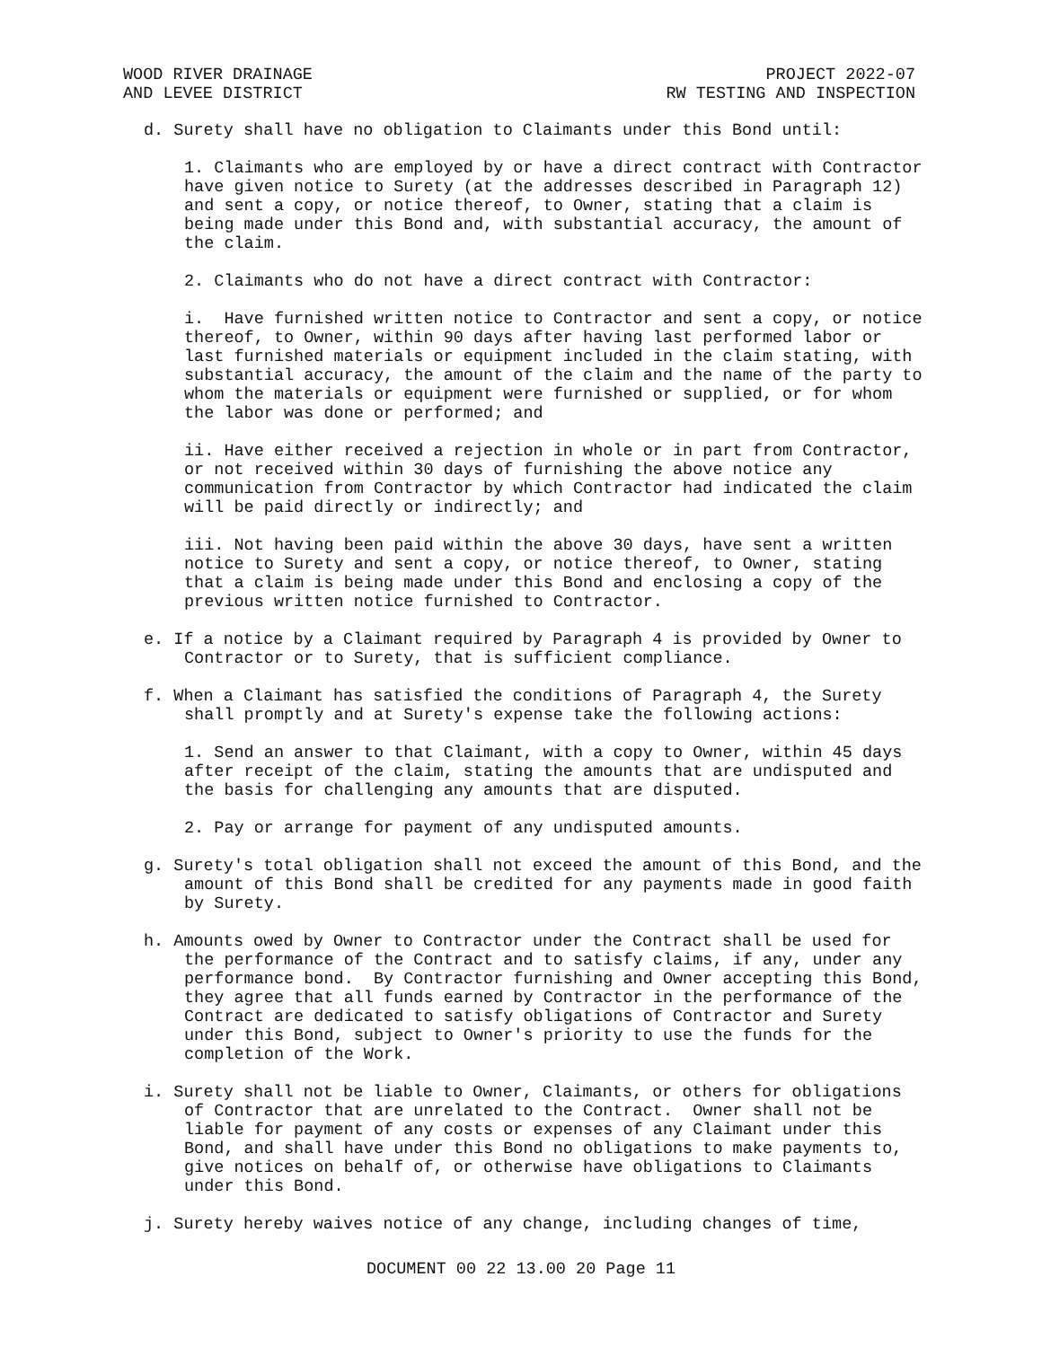WOOD RIVER DRAINAGE
AND LEVEE DISTRICT
PROJECT 2022-07
RW TESTING AND INSPECTION
d. Surety shall have no obligation to Claimants under this Bond until:
1. Claimants who are employed by or have a direct contract with Contractor have given notice to Surety (at the addresses described in Paragraph 12) and sent a copy, or notice thereof, to Owner, stating that a claim is being made under this Bond and, with substantial accuracy, the amount of the claim.
2. Claimants who do not have a direct contract with Contractor:
i. Have furnished written notice to Contractor and sent a copy, or notice thereof, to Owner, within 90 days after having last performed labor or last furnished materials or equipment included in the claim stating, with substantial accuracy, the amount of the claim and the name of the party to whom the materials or equipment were furnished or supplied, or for whom the labor was done or performed; and
ii. Have either received a rejection in whole or in part from Contractor, or not received within 30 days of furnishing the above notice any communication from Contractor by which Contractor had indicated the claim will be paid directly or indirectly; and
iii. Not having been paid within the above 30 days, have sent a written notice to Surety and sent a copy, or notice thereof, to Owner, stating that a claim is being made under this Bond and enclosing a copy of the previous written notice furnished to Contractor.
e. If a notice by a Claimant required by Paragraph 4 is provided by Owner to Contractor or to Surety, that is sufficient compliance.
f. When a Claimant has satisfied the conditions of Paragraph 4, the Surety shall promptly and at Surety's expense take the following actions:
1. Send an answer to that Claimant, with a copy to Owner, within 45 days after receipt of the claim, stating the amounts that are undisputed and the basis for challenging any amounts that are disputed.
2. Pay or arrange for payment of any undisputed amounts.
g. Surety's total obligation shall not exceed the amount of this Bond, and the amount of this Bond shall be credited for any payments made in good faith by Surety.
h. Amounts owed by Owner to Contractor under the Contract shall be used for the performance of the Contract and to satisfy claims, if any, under any performance bond. By Contractor furnishing and Owner accepting this Bond, they agree that all funds earned by Contractor in the performance of the Contract are dedicated to satisfy obligations of Contractor and Surety under this Bond, subject to Owner's priority to use the funds for the completion of the Work.
i. Surety shall not be liable to Owner, Claimants, or others for obligations of Contractor that are unrelated to the Contract. Owner shall not be liable for payment of any costs or expenses of any Claimant under this Bond, and shall have under this Bond no obligations to make payments to, give notices on behalf of, or otherwise have obligations to Claimants under this Bond.
j. Surety hereby waives notice of any change, including changes of time,
DOCUMENT 00 22 13.00 20 Page 11